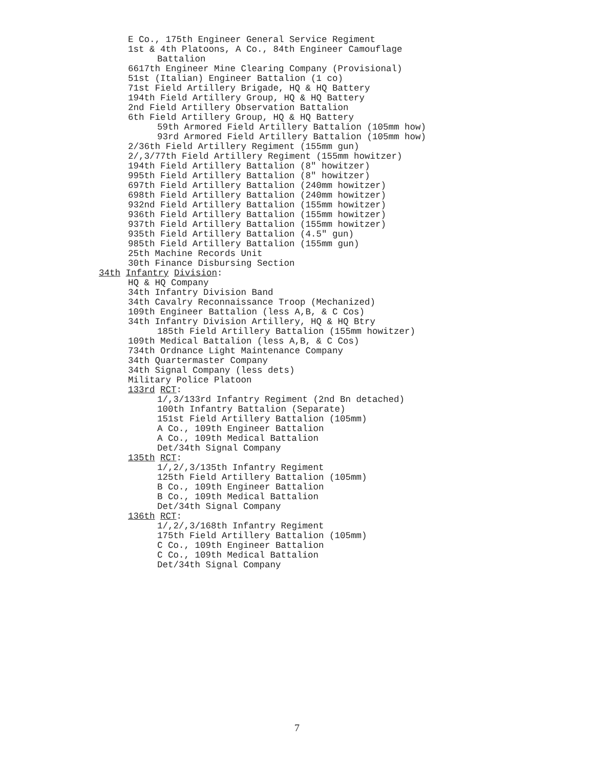E Co., 175th Engineer General Service Regiment
1st & 4th Platoons, A Co., 84th Engineer Camouflage
Battalion
6617th Engineer Mine Clearing Company (Provisional)
51st (Italian) Engineer Battalion (1 co)
71st Field Artillery Brigade, HQ & HQ Battery
194th Field Artillery Group, HQ & HQ Battery
2nd Field Artillery Observation Battalion
6th Field Artillery Group, HQ & HQ Battery
59th Armored Field Artillery Battalion (105mm how)
93rd Armored Field Artillery Battalion (105mm how)
2/36th Field Artillery Regiment (155mm gun)
2/,3/77th Field Artillery Regiment (155mm howitzer)
194th Field Artillery Battalion (8" howitzer)
995th Field Artillery Battalion (8" howitzer)
697th Field Artillery Battalion (240mm howitzer)
698th Field Artillery Battalion (240mm howitzer)
932nd Field Artillery Battalion (155mm howitzer)
936th Field Artillery Battalion (155mm howitzer)
937th Field Artillery Battalion (155mm howitzer)
935th Field Artillery Battalion (4.5" gun)
985th Field Artillery Battalion (155mm gun)
25th Machine Records Unit
30th Finance Disbursing Section
34th Infantry Division:
HQ & HQ Company
34th Infantry Division Band
34th Cavalry Reconnaissance Troop (Mechanized)
109th Engineer Battalion (less A,B, & C Cos)
34th Infantry Division Artillery, HQ & HQ Btry
185th Field Artillery Battalion (155mm howitzer)
109th Medical Battalion (less A,B, & C Cos)
734th Ordnance Light Maintenance Company
34th Quartermaster Company
34th Signal Company (less dets)
Military Police Platoon
133rd RCT:
1/,3/133rd Infantry Regiment (2nd Bn detached)
100th Infantry Battalion (Separate)
151st Field Artillery Battalion (105mm)
A Co., 109th Engineer Battalion
A Co., 109th Medical Battalion
Det/34th Signal Company
135th RCT:
1/,2/,3/135th Infantry Regiment
125th Field Artillery Battalion (105mm)
B Co., 109th Engineer Battalion
B Co., 109th Medical Battalion
Det/34th Signal Company
136th RCT:
1/,2/,3/168th Infantry Regiment
175th Field Artillery Battalion (105mm)
C Co., 109th Engineer Battalion
C Co., 109th Medical Battalion
Det/34th Signal Company
7